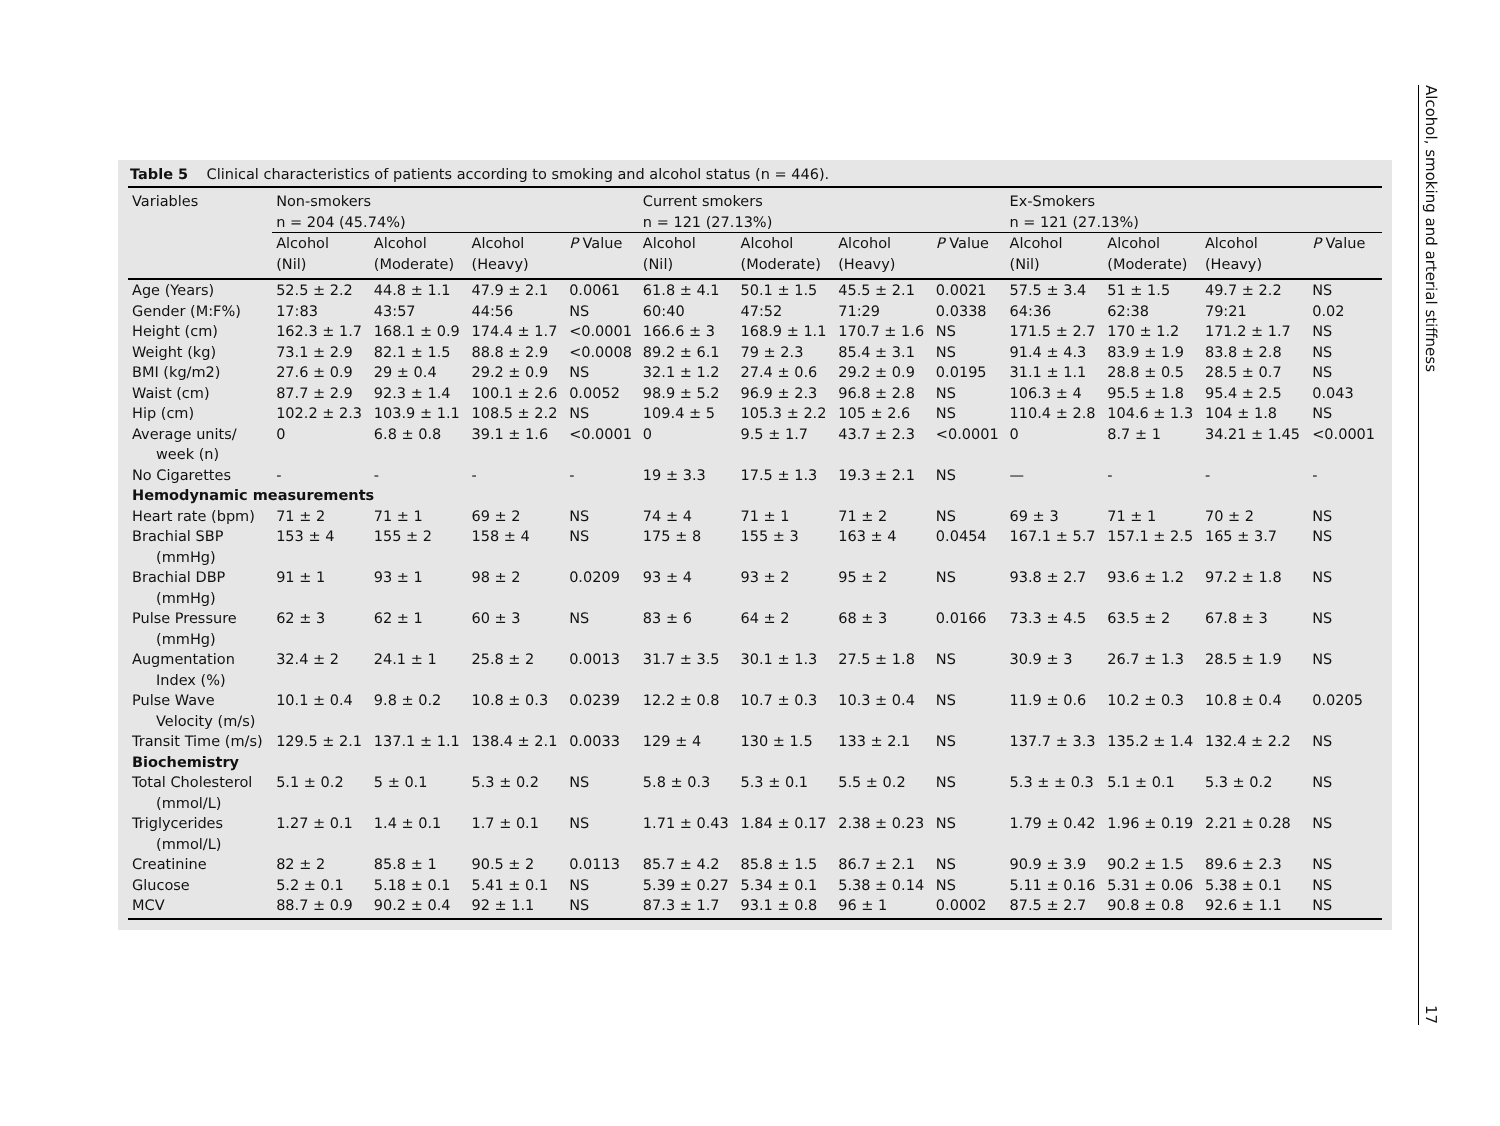Alcohol, smoking and arterial stiffness
17
Table 5 Clinical characteristics of patients according to smoking and alcohol status (n = 446).
| Variables | Non-smokers n = 204 (45.74%) | | | | Current smokers n = 121 (27.13%) | | | | Ex-Smokers n = 121 (27.13%) | | | |
| --- | --- | --- | --- | --- | --- | --- | --- | --- | --- | --- | --- | --- |
| | Alcohol (Nil) | Alcohol (Moderate) | Alcohol (Heavy) | P Value | Alcohol (Nil) | Alcohol (Moderate) | Alcohol (Heavy) | P Value | Alcohol (Nil) | Alcohol (Moderate) | Alcohol (Heavy) | P Value |
| Age (Years) | 52.5 ± 2.2 | 44.8 ± 1.1 | 47.9 ± 2.1 | 0.0061 | 61.8 ± 4.1 | 50.1 ± 1.5 | 45.5 ± 2.1 | 0.0021 | 57.5 ± 3.4 | 51 ± 1.5 | 49.7 ± 2.2 | NS |
| Gender (M:F%) | 17:83 | 43:57 | 44:56 | NS | 60:40 | 47:52 | 71:29 | 0.0338 | 64:36 | 62:38 | 79:21 | 0.02 |
| Height (cm) | 162.3 ± 1.7 | 168.1 ± 0.9 | 174.4 ± 1.7 | <0.0001 | 166.6 ± 3 | 168.9 ± 1.1 | 170.7 ± 1.6 | NS | 171.5 ± 2.7 | 170 ± 1.2 | 171.2 ± 1.7 | NS |
| Weight (kg) | 73.1 ± 2.9 | 82.1 ± 1.5 | 88.8 ± 2.9 | <0.0008 | 89.2 ± 6.1 | 79 ± 2.3 | 85.4 ± 3.1 | NS | 91.4 ± 4.3 | 83.9 ± 1.9 | 83.8 ± 2.8 | NS |
| BMI (kg/m2) | 27.6 ± 0.9 | 29 ± 0.4 | 29.2 ± 0.9 | NS | 32.1 ± 1.2 | 27.4 ± 0.6 | 29.2 ± 0.9 | 0.0195 | 31.1 ± 1.1 | 28.8 ± 0.5 | 28.5 ± 0.7 | NS |
| Waist (cm) | 87.7 ± 2.9 | 92.3 ± 1.4 | 100.1 ± 2.6 | 0.0052 | 98.9 ± 5.2 | 96.9 ± 2.3 | 96.8 ± 2.8 | NS | 106.3 ± 4 | 95.5 ± 1.8 | 95.4 ± 2.5 | 0.043 |
| Hip (cm) | 102.2 ± 2.3 | 103.9 ± 1.1 | 108.5 ± 2.2 | NS | 109.4 ± 5 | 105.3 ± 2.2 | 105 ± 2.6 | NS | 110.4 ± 2.8 | 104.6 ± 1.3 | 104 ± 1.8 | NS |
| Average units/ week (n) | 0 | 6.8 ± 0.8 | 39.1 ± 1.6 | <0.0001 | 0 | 9.5 ± 1.7 | 43.7 ± 2.3 | <0.0001 | 0 | 8.7 ± 1 | 34.21 ± 1.45 | <0.0001 |
| No Cigarettes | - | - | - | - | 19 ± 3.3 | 17.5 ± 1.3 | 19.3 ± 2.1 | NS | — | - | - | - |
| Hemodynamic measurements | | | | | | | | | | | | |
| Heart rate (bpm) | 71 ± 2 | 71 ± 1 | 69 ± 2 | NS | 74 ± 4 | 71 ± 1 | 71 ± 2 | NS | 69 ± 3 | 71 ± 1 | 70 ± 2 | NS |
| Brachial SBP (mmHg) | 153 ± 4 | 155 ± 2 | 158 ± 4 | NS | 175 ± 8 | 155 ± 3 | 163 ± 4 | 0.0454 | 167.1 ± 5.7 | 157.1 ± 2.5 | 165 ± 3.7 | NS |
| Brachial DBP (mmHg) | 91 ± 1 | 93 ± 1 | 98 ± 2 | 0.0209 | 93 ± 4 | 93 ± 2 | 95 ± 2 | NS | 93.8 ± 2.7 | 93.6 ± 1.2 | 97.2 ± 1.8 | NS |
| Pulse Pressure (mmHg) | 62 ± 3 | 62 ± 1 | 60 ± 3 | NS | 83 ± 6 | 64 ± 2 | 68 ± 3 | 0.0166 | 73.3 ± 4.5 | 63.5 ± 2 | 67.8 ± 3 | NS |
| Augmentation Index (%) | 32.4 ± 2 | 24.1 ± 1 | 25.8 ± 2 | 0.0013 | 31.7 ± 3.5 | 30.1 ± 1.3 | 27.5 ± 1.8 | NS | 30.9 ± 3 | 26.7 ± 1.3 | 28.5 ± 1.9 | NS |
| Pulse Wave Velocity (m/s) | 10.1 ± 0.4 | 9.8 ± 0.2 | 10.8 ± 0.3 | 0.0239 | 12.2 ± 0.8 | 10.7 ± 0.3 | 10.3 ± 0.4 | NS | 11.9 ± 0.6 | 10.2 ± 0.3 | 10.8 ± 0.4 | 0.0205 |
| Transit Time (m/s) | 129.5 ± 2.1 | 137.1 ± 1.1 | 138.4 ± 2.1 | 0.0033 | 129 ± 4 | 130 ± 1.5 | 133 ± 2.1 | NS | 137.7 ± 3.3 | 135.2 ± 1.4 | 132.4 ± 2.2 | NS |
| Biochemistry | | | | | | | | | | | | |
| Total Cholesterol (mmol/L) | 5.1 ± 0.2 | 5 ± 0.1 | 5.3 ± 0.2 | NS | 5.8 ± 0.3 | 5.3 ± 0.1 | 5.5 ± 0.2 | NS | 5.3 ± ± 0.3 | 5.1 ± 0.1 | 5.3 ± 0.2 | NS |
| Triglycerides (mmol/L) | 1.27 ± 0.1 | 1.4 ± 0.1 | 1.7 ± 0.1 | NS | 1.71 ± 0.43 | 1.84 ± 0.17 | 2.38 ± 0.23 | NS | 1.79 ± 0.42 | 1.96 ± 0.19 | 2.21 ± 0.28 | NS |
| Creatinine | 82 ± 2 | 85.8 ± 1 | 90.5 ± 2 | 0.0113 | 85.7 ± 4.2 | 85.8 ± 1.5 | 86.7 ± 2.1 | NS | 90.9 ± 3.9 | 90.2 ± 1.5 | 89.6 ± 2.3 | NS |
| Glucose | 5.2 ± 0.1 | 5.18 ± 0.1 | 5.41 ± 0.1 | NS | 5.39 ± 0.27 | 5.34 ± 0.1 | 5.38 ± 0.14 | NS | 5.11 ± 0.16 | 5.31 ± 0.06 | 5.38 ± 0.1 | NS |
| MCV | 88.7 ± 0.9 | 90.2 ± 0.4 | 92 ± 1.1 | NS | 87.3 ± 1.7 | 93.1 ± 0.8 | 96 ± 1 | 0.0002 | 87.5 ± 2.7 | 90.8 ± 0.8 | 92.6 ± 1.1 | NS |